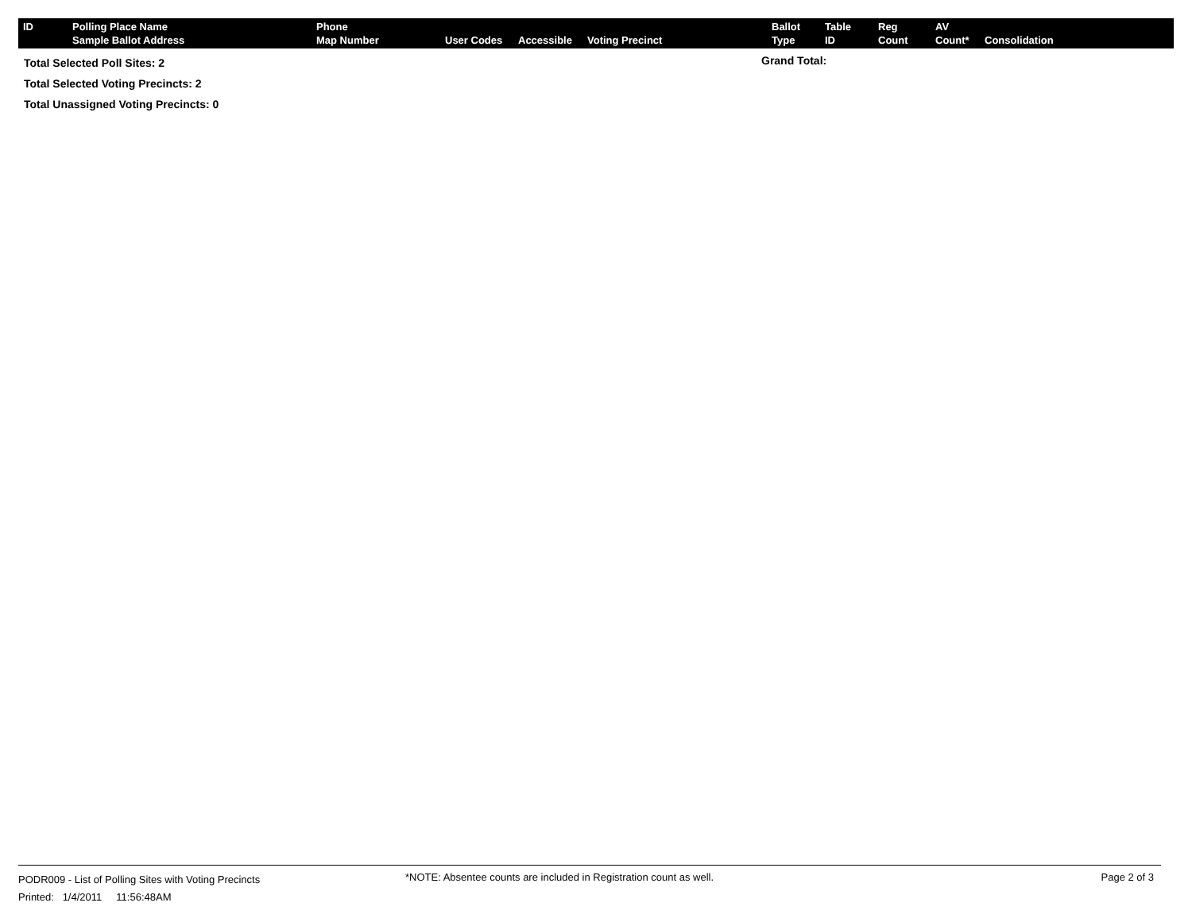| ID | Polling Place Name Sample Ballot Address | Phone Map Number | User Codes | Accessible | Voting Precinct | Ballot Type | Table ID | Reg Count | AV Count* | Consolidation |
| --- | --- | --- | --- | --- | --- | --- | --- | --- | --- | --- |
Total Selected Poll Sites: 2
Total Selected Voting Precincts: 2
Total Unassigned Voting Precincts: 0
Grand Total:
PODR009 - List of Polling Sites with Voting Precincts
Printed: 1/4/2011 11:56:48AM
*NOTE: Absentee counts are included in Registration count as well.
Page 2 of 3